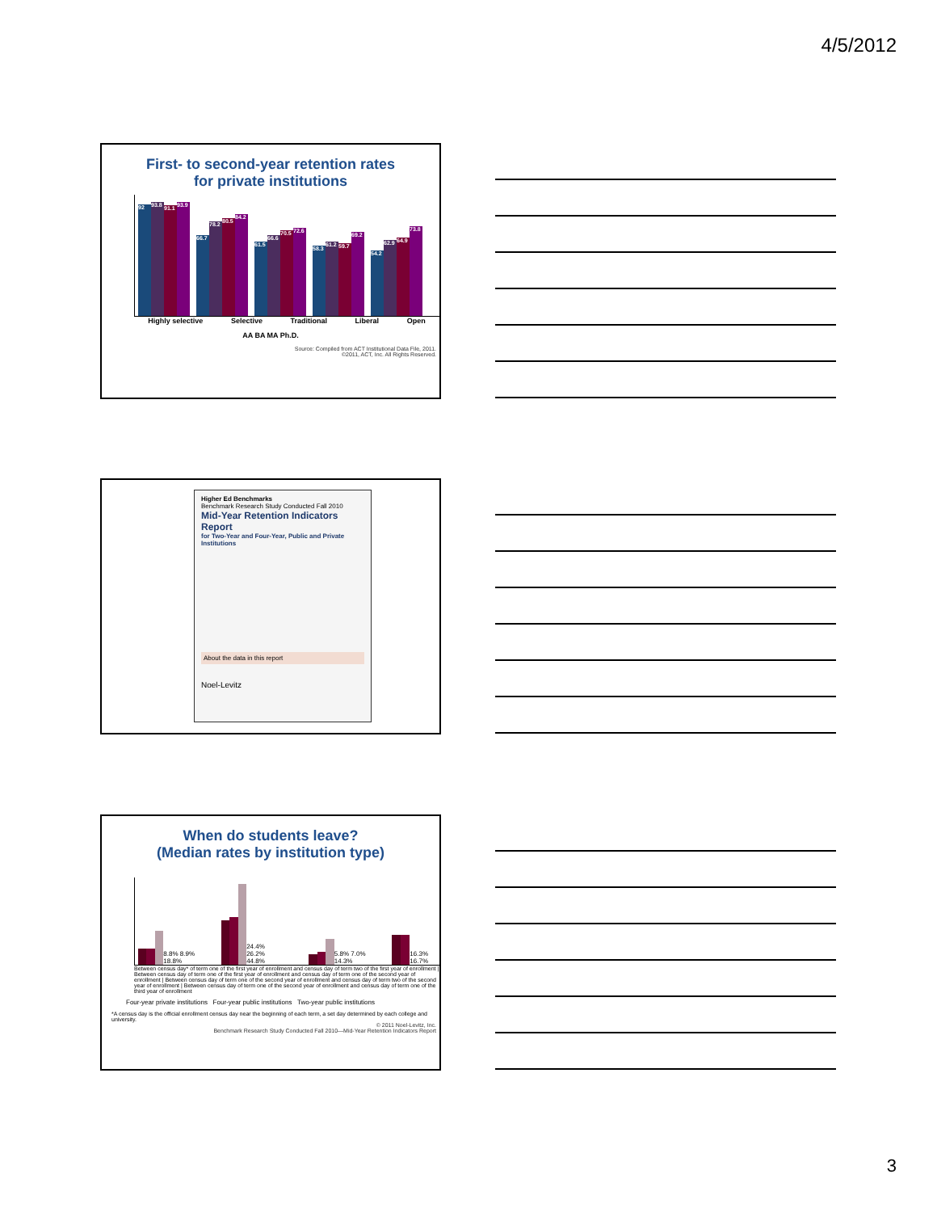4/5/2012
First- to second-year retention rates
for private institutions
92
93.8
91.1
93.9
66.7
78.2
80.5
84.2
61.5
66.6
70.5
72.6
58.3
61.2
59.7
69.2
54.2
62.9
64.9
73.8
Highly selective Selective Traditional Liberal Open
AA BA MA Ph.D.
Source: Compiled from ACT Institutional Data File, 2011.
©2011, ACT, Inc. All Rights Reserved.
Higher Ed Benchmarks
Benchmark Research Study Conducted Fall 2010
Mid-Year Retention Indicators Report
for Two-Year and Four-Year, Public and Private Institutions
About the data in this report
Noel-Levitz
When do students leave?
(Median rates by institution type)
8.8% 8.9% 18.8%
24.4% 26.2% 44.8%
5.8% 7.0% 14.3%
16.3% 16.7%
Between census day* of term one of the first year of enrollment and census day of term two of the first year of enrollment | Between census day of term one of the first year of enrollment and census day of term one of the second year of enrollment | Between census day of term one of the second year of enrollment and census day of term two of the second year of enrollment | Between census day of term one of the second year of enrollment and census day of term one of the third year of enrollment
Four-year private institutions Four-year public institutions Two-year public institutions
*A census day is the official enrollment census day near the beginning of each term, a set day determined by each college and university.
© 2011 Noel-Levitz, Inc.
Benchmark Research Study Conducted Fall 2010—Mid-Year Retention Indicators Report
3